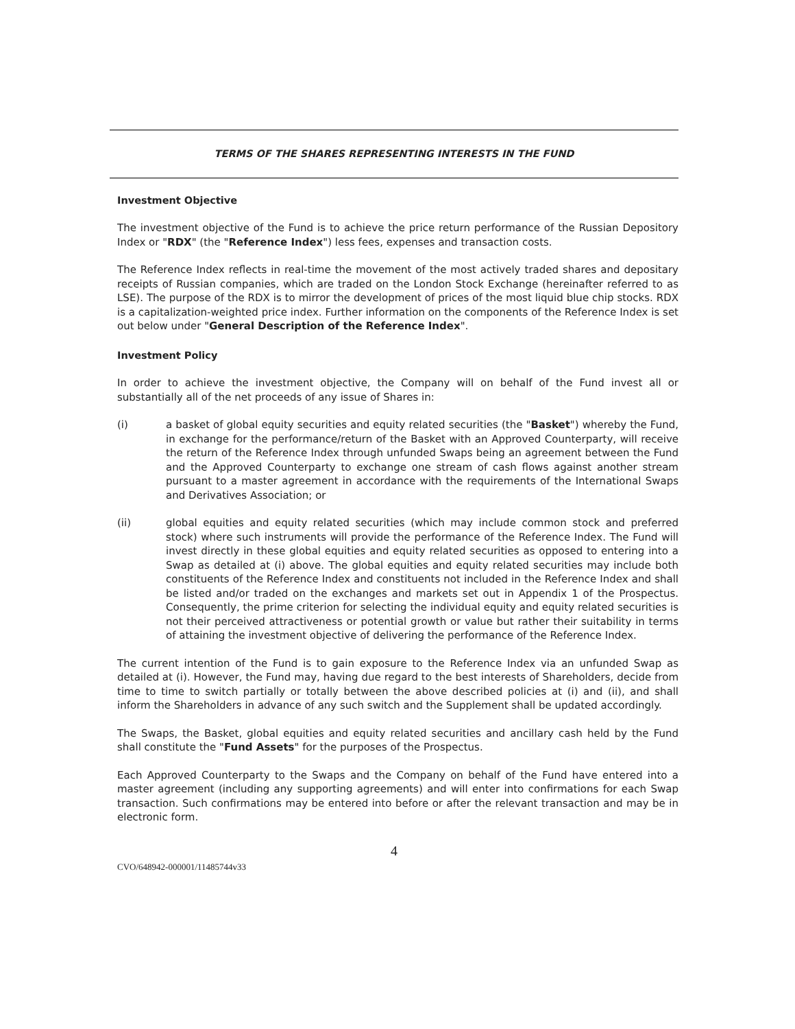TERMS OF THE SHARES REPRESENTING INTERESTS IN THE FUND
Investment Objective
The investment objective of the Fund is to achieve the price return performance of the Russian Depository Index or "RDX" (the "Reference Index") less fees, expenses and transaction costs.
The Reference Index reflects in real-time the movement of the most actively traded shares and depositary receipts of Russian companies, which are traded on the London Stock Exchange (hereinafter referred to as LSE). The purpose of the RDX is to mirror the development of prices of the most liquid blue chip stocks. RDX is a capitalization-weighted price index. Further information on the components of the Reference Index is set out below under "General Description of the Reference Index".
Investment Policy
In order to achieve the investment objective, the Company will on behalf of the Fund invest all or substantially all of the net proceeds of any issue of Shares in:
(i) a basket of global equity securities and equity related securities (the "Basket") whereby the Fund, in exchange for the performance/return of the Basket with an Approved Counterparty, will receive the return of the Reference Index through unfunded Swaps being an agreement between the Fund and the Approved Counterparty to exchange one stream of cash flows against another stream pursuant to a master agreement in accordance with the requirements of the International Swaps and Derivatives Association; or
(ii) global equities and equity related securities (which may include common stock and preferred stock) where such instruments will provide the performance of the Reference Index. The Fund will invest directly in these global equities and equity related securities as opposed to entering into a Swap as detailed at (i) above. The global equities and equity related securities may include both constituents of the Reference Index and constituents not included in the Reference Index and shall be listed and/or traded on the exchanges and markets set out in Appendix 1 of the Prospectus. Consequently, the prime criterion for selecting the individual equity and equity related securities is not their perceived attractiveness or potential growth or value but rather their suitability in terms of attaining the investment objective of delivering the performance of the Reference Index.
The current intention of the Fund is to gain exposure to the Reference Index via an unfunded Swap as detailed at (i). However, the Fund may, having due regard to the best interests of Shareholders, decide from time to time to switch partially or totally between the above described policies at (i) and (ii), and shall inform the Shareholders in advance of any such switch and the Supplement shall be updated accordingly.
The Swaps, the Basket, global equities and equity related securities and ancillary cash held by the Fund shall constitute the "Fund Assets" for the purposes of the Prospectus.
Each Approved Counterparty to the Swaps and the Company on behalf of the Fund have entered into a master agreement (including any supporting agreements) and will enter into confirmations for each Swap transaction. Such confirmations may be entered into before or after the relevant transaction and may be in electronic form.
4
CVO/648942-000001/11485744v33